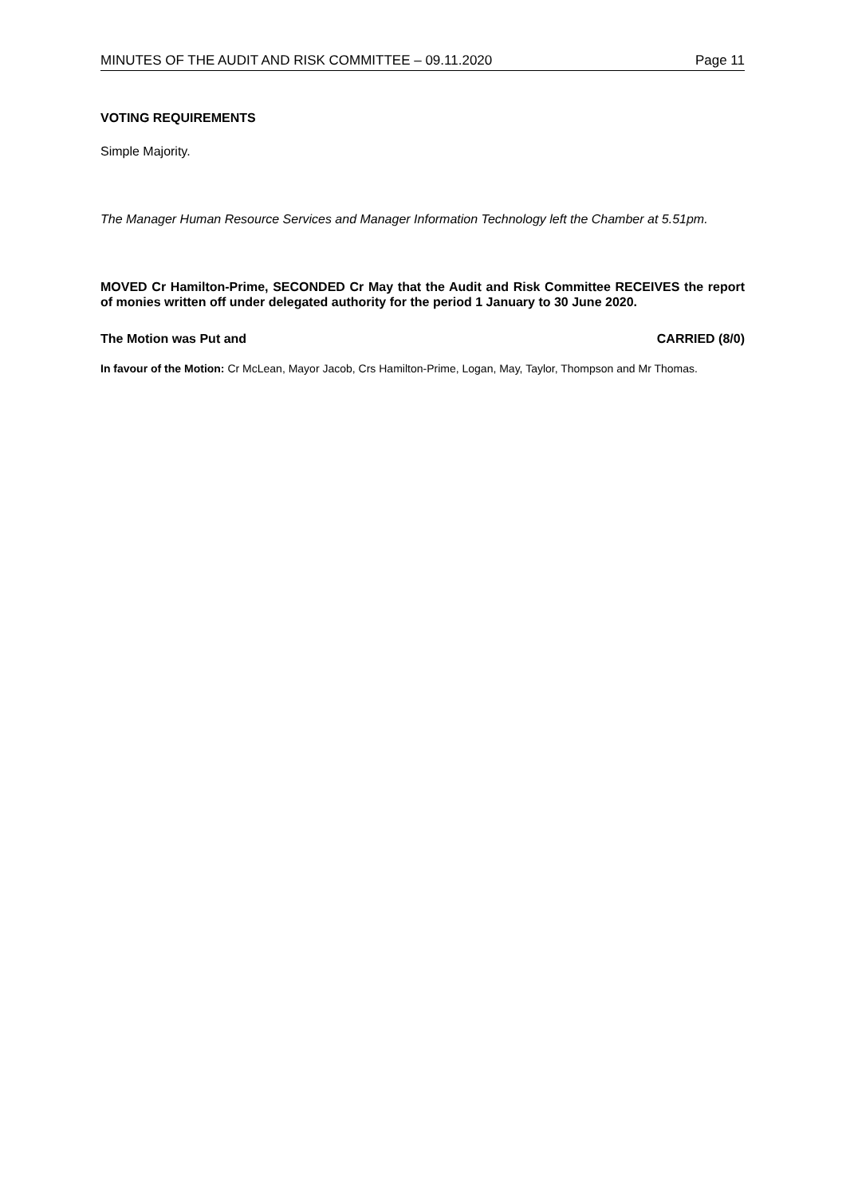MINUTES OF THE AUDIT AND RISK COMMITTEE – 09.11.2020 Page 11
VOTING REQUIREMENTS
Simple Majority.
The Manager Human Resource Services and Manager Information Technology left the Chamber at 5.51pm.
MOVED Cr Hamilton-Prime, SECONDED Cr May that the Audit and Risk Committee RECEIVES the report of monies written off under delegated authority for the period 1 January to 30 June 2020.
The Motion was Put and CARRIED (8/0)
In favour of the Motion: Cr McLean, Mayor Jacob, Crs Hamilton-Prime, Logan, May, Taylor, Thompson and Mr Thomas.